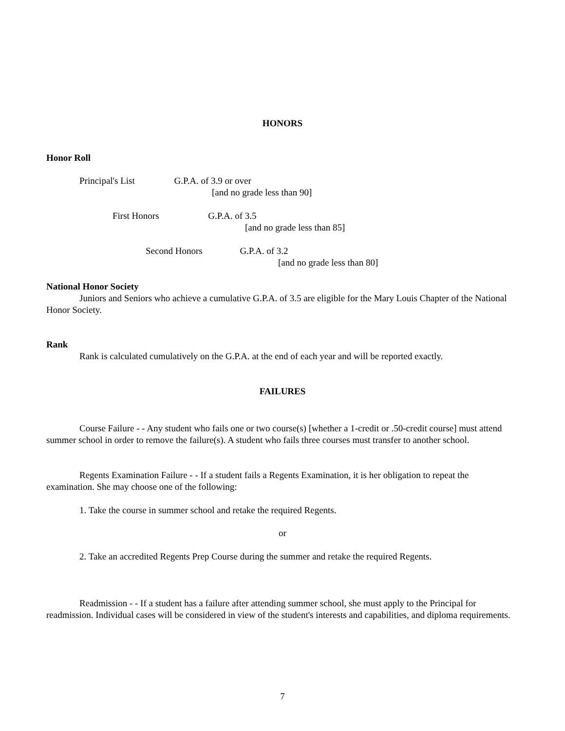HONORS
Honor Roll
Principal's List G.P.A. of 3.9 or over
[and no grade less than 90]
First Honors G.P.A. of 3.5
[and no grade less than 85]
Second Honors G.P.A. of 3.2
[and no grade less than 80]
National Honor Society
Juniors and Seniors who achieve a cumulative G.P.A. of 3.5 are eligible for the Mary Louis Chapter of the National Honor Society.
Rank
Rank is calculated cumulatively on the G.P.A. at the end of each year and will be reported exactly.
FAILURES
Course Failure - - Any student who fails one or two course(s) [whether a 1-credit or .50-credit course] must attend summer school in order to remove the failure(s). A student who fails three courses must transfer to another school.
Regents Examination Failure - - If a student fails a Regents Examination, it is her obligation to repeat the examination. She may choose one of the following:
1. Take the course in summer school and retake the required Regents.
or
2. Take an accredited Regents Prep Course during the summer and retake the required Regents.
Readmission - - If a student has a failure after attending summer school, she must apply to the Principal for readmission. Individual cases will be considered in view of the student's interests and capabilities, and diploma requirements.
7